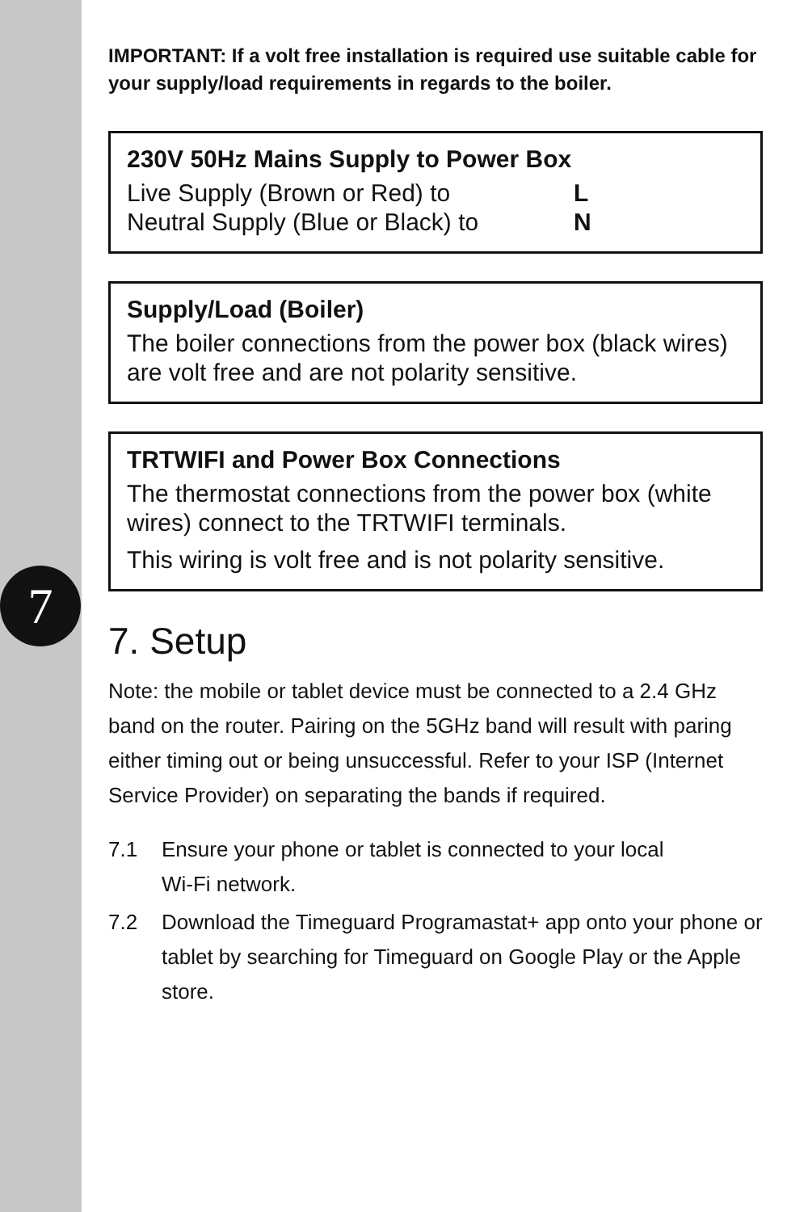7
IMPORTANT: If a volt free installation is required use suitable cable for your supply/load requirements in regards to the boiler.
230V 50Hz Mains Supply to Power Box
Live Supply (Brown or Red) to L
Neutral Supply (Blue or Black) to N
Supply/Load (Boiler)
The boiler connections from the power box (black wires) are volt free and are not polarity sensitive.
TRTWIFI and Power Box Connections
The thermostat connections from the power box (white wires) connect to the TRTWIFI terminals.
This wiring is volt free and is not polarity sensitive.
7. Setup
Note: the mobile or tablet device must be connected to a 2.4 GHz band on the router. Pairing on the 5GHz band will result with paring either timing out or being unsuccessful. Refer to your ISP (Internet Service Provider) on separating the bands if required.
7.1 Ensure your phone or tablet is connected to your local
Wi-Fi network.
7.2 Download the Timeguard Programastat+ app onto your phone or tablet by searching for Timeguard on Google Play or the Apple store.